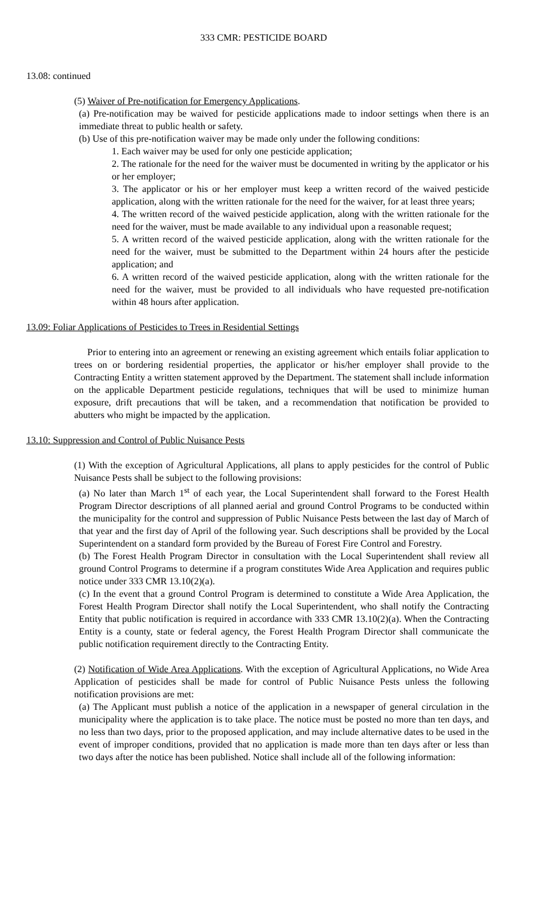333 CMR: PESTICIDE BOARD
13.08: continued
(5) Waiver of Pre-notification for Emergency Applications.
(a) Pre-notification may be waived for pesticide applications made to indoor settings when there is an immediate threat to public health or safety.
(b) Use of this pre-notification waiver may be made only under the following conditions:
1. Each waiver may be used for only one pesticide application;
2. The rationale for the need for the waiver must be documented in writing by the applicator or his or her employer;
3. The applicator or his or her employer must keep a written record of the waived pesticide application, along with the written rationale for the need for the waiver, for at least three years;
4. The written record of the waived pesticide application, along with the written rationale for the need for the waiver, must be made available to any individual upon a reasonable request;
5. A written record of the waived pesticide application, along with the written rationale for the need for the waiver, must be submitted to the Department within 24 hours after the pesticide application; and
6. A written record of the waived pesticide application, along with the written rationale for the need for the waiver, must be provided to all individuals who have requested pre-notification within 48 hours after application.
13.09: Foliar Applications of Pesticides to Trees in Residential Settings
Prior to entering into an agreement or renewing an existing agreement which entails foliar application to trees on or bordering residential properties, the applicator or his/her employer shall provide to the Contracting Entity a written statement approved by the Department. The statement shall include information on the applicable Department pesticide regulations, techniques that will be used to minimize human exposure, drift precautions that will be taken, and a recommendation that notification be provided to abutters who might be impacted by the application.
13.10: Suppression and Control of Public Nuisance Pests
(1) With the exception of Agricultural Applications, all plans to apply pesticides for the control of Public Nuisance Pests shall be subject to the following provisions:
(a) No later than March 1<sup>st</sup> of each year, the Local Superintendent shall forward to the Forest Health Program Director descriptions of all planned aerial and ground Control Programs to be conducted within the municipality for the control and suppression of Public Nuisance Pests between the last day of March of that year and the first day of April of the following year. Such descriptions shall be provided by the Local Superintendent on a standard form provided by the Bureau of Forest Fire Control and Forestry.
(b) The Forest Health Program Director in consultation with the Local Superintendent shall review all ground Control Programs to determine if a program constitutes Wide Area Application and requires public notice under 333 CMR 13.10(2)(a).
(c) In the event that a ground Control Program is determined to constitute a Wide Area Application, the Forest Health Program Director shall notify the Local Superintendent, who shall notify the Contracting Entity that public notification is required in accordance with 333 CMR 13.10(2)(a). When the Contracting Entity is a county, state or federal agency, the Forest Health Program Director shall communicate the public notification requirement directly to the Contracting Entity.
(2) Notification of Wide Area Applications. With the exception of Agricultural Applications, no Wide Area Application of pesticides shall be made for control of Public Nuisance Pests unless the following notification provisions are met:
(a) The Applicant must publish a notice of the application in a newspaper of general circulation in the municipality where the application is to take place. The notice must be posted no more than ten days, and no less than two days, prior to the proposed application, and may include alternative dates to be used in the event of improper conditions, provided that no application is made more than ten days after or less than two days after the notice has been published. Notice shall include all of the following information: